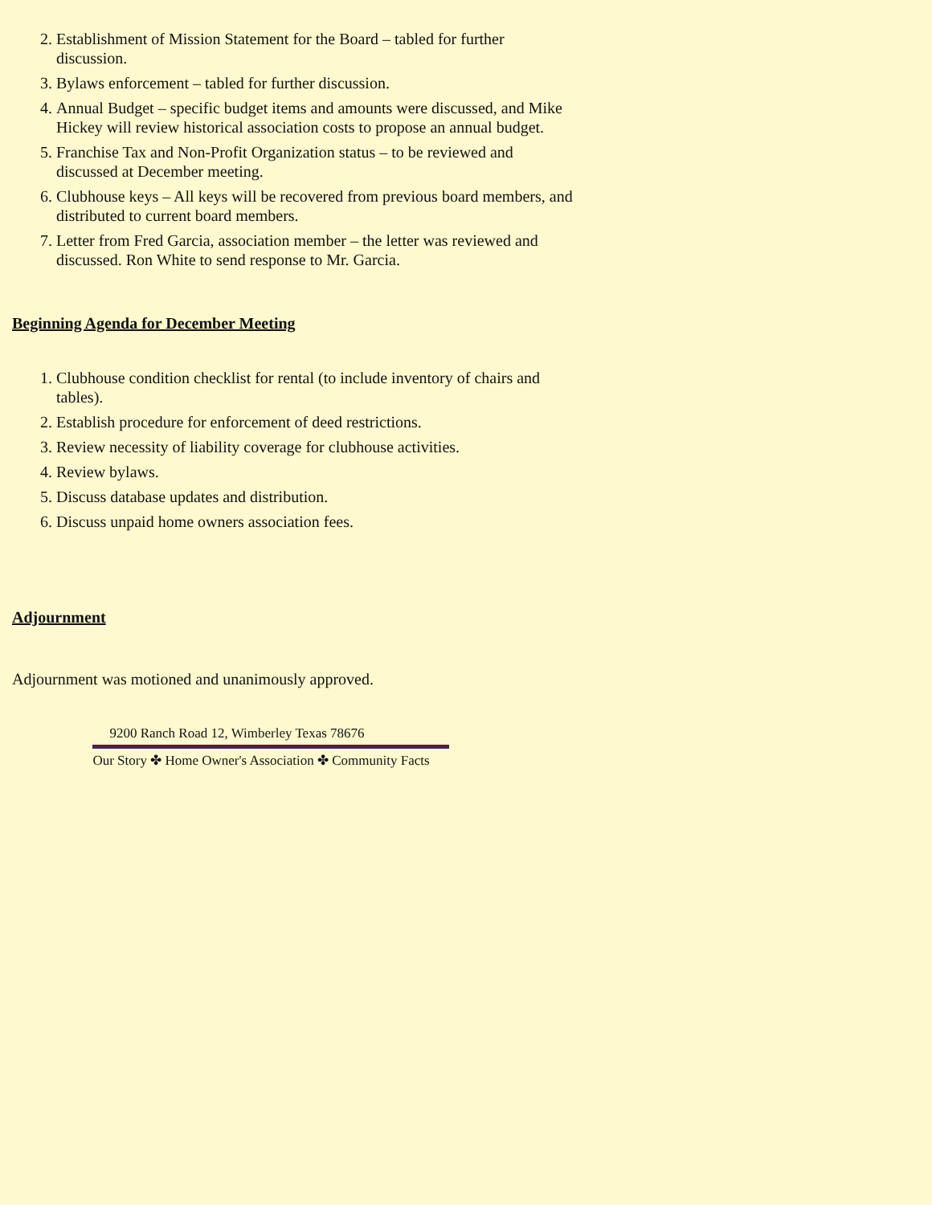2. Establishment of Mission Statement for the Board – tabled for further discussion.
3. Bylaws enforcement – tabled for further discussion.
4. Annual Budget – specific budget items and amounts were discussed, and Mike Hickey will review historical association costs to propose an annual budget.
5. Franchise Tax and Non-Profit Organization status – to be reviewed and discussed at December meeting.
6. Clubhouse keys – All keys will be recovered from previous board members, and distributed to current board members.
7. Letter from Fred Garcia, association member – the letter was reviewed and discussed. Ron White to send response to Mr. Garcia.
Beginning Agenda for December Meeting
1. Clubhouse condition checklist for rental (to include inventory of chairs and tables).
2. Establish procedure for enforcement of deed restrictions.
3. Review necessity of liability coverage for clubhouse activities.
4. Review bylaws.
5. Discuss database updates and distribution.
6. Discuss unpaid home owners association fees.
Adjournment
Adjournment was motioned and unanimously approved.
9200 Ranch Road 12, Wimberley Texas 78676
Our Story ✤ Home Owner's Association ✤ Community Facts